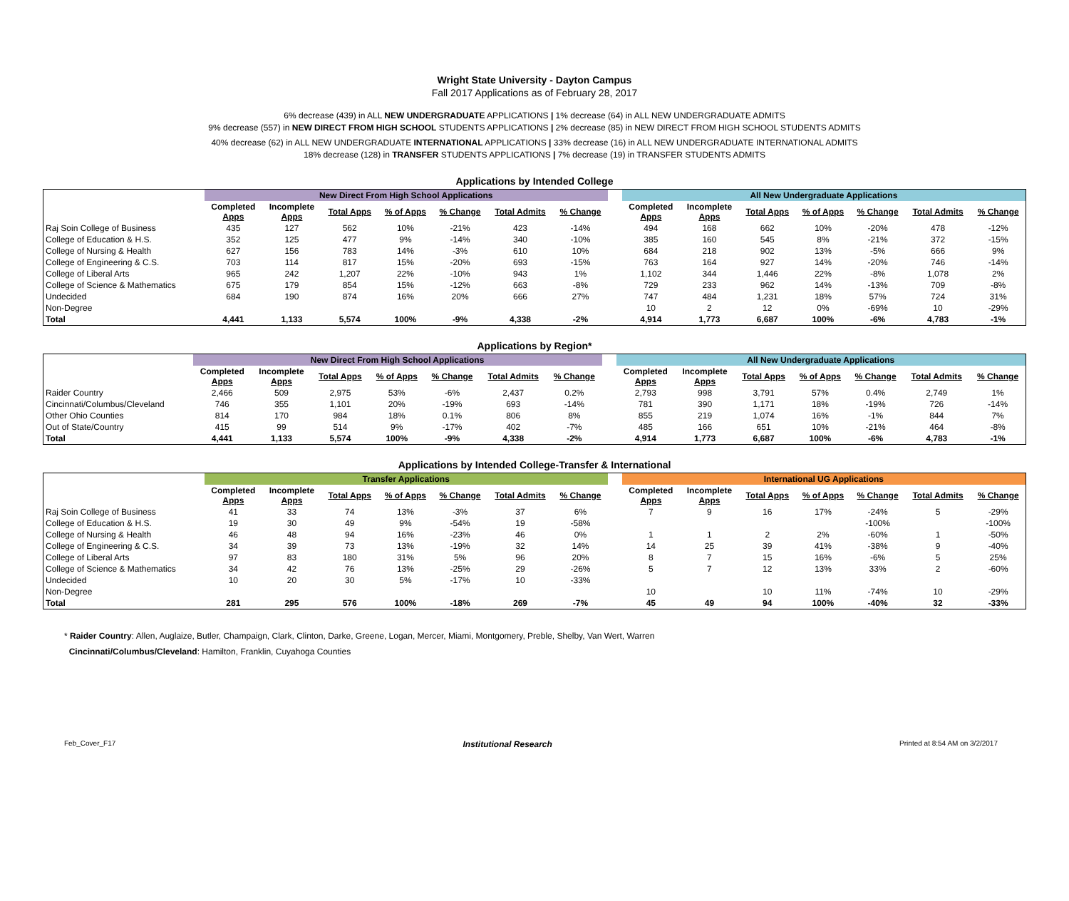Wright State University - Dayton Campus
Fall 2017 Applications as of February 28, 2017
6% decrease (439) in ALL NEW UNDERGRADUATE APPLICATIONS | 1% decrease (64) in ALL NEW UNDERGRADUATE ADMITS
9% decrease (557) in NEW DIRECT FROM HIGH SCHOOL STUDENTS APPLICATIONS | 2% decrease (85) in NEW DIRECT FROM HIGH SCHOOL STUDENTS ADMITS
40% decrease (62) in ALL NEW UNDERGRADUATE INTERNATIONAL APPLICATIONS | 33% decrease (16) in ALL NEW UNDERGRADUATE INTERNATIONAL ADMITS
18% decrease (128) in TRANSFER STUDENTS APPLICATIONS | 7% decrease (19) in TRANSFER STUDENTS ADMITS
Applications by Intended College
| | New Direct From High School Applications | | | | | | | | All New Undergraduate Applications | | | | | | |
| --- | --- | --- | --- | --- | --- | --- | --- | --- | --- | --- | --- | --- | --- | --- | --- |
| | Completed Apps | Incomplete Apps | Total Apps | % of Apps | % Change | Total Admits | % Change | | Completed Apps | Incomplete Apps | Total Apps | % of Apps | % Change | Total Admits | % Change |
| Raj Soin College of Business | 435 | 127 | 562 | 10% | -21% | 423 | -14% | | 494 | 168 | 662 | 10% | -20% | 478 | -12% |
| College of Education & H.S. | 352 | 125 | 477 | 9% | -14% | 340 | -10% | | 385 | 160 | 545 | 8% | -21% | 372 | -15% |
| College of Nursing & Health | 627 | 156 | 783 | 14% | -3% | 610 | 10% | | 684 | 218 | 902 | 13% | -5% | 666 | 9% |
| College of Engineering & C.S. | 703 | 114 | 817 | 15% | -20% | 693 | -15% | | 763 | 164 | 927 | 14% | -20% | 746 | -14% |
| College of Liberal Arts | 965 | 242 | 1,207 | 22% | -10% | 943 | 1% | | 1,102 | 344 | 1,446 | 22% | -8% | 1,078 | 2% |
| College of Science & Mathematics | 675 | 179 | 854 | 15% | -12% | 663 | -8% | | 729 | 233 | 962 | 14% | -13% | 709 | -8% |
| Undecided | 684 | 190 | 874 | 16% | 20% | 666 | 27% | | 747 | 484 | 1,231 | 18% | 57% | 724 | 31% |
| Non-Degree | | | | | | | | | 10 | 2 | 12 | 0% | -69% | 10 | -29% |
| Total | 4,441 | 1,133 | 5,574 | 100% | -9% | 4,338 | -2% | | 4,914 | 1,773 | 6,687 | 100% | -6% | 4,783 | -1% |
Applications by Region*
| | New Direct From High School Applications | | | | | | | | All New Undergraduate Applications | | | | | | |
| --- | --- | --- | --- | --- | --- | --- | --- | --- | --- | --- | --- | --- | --- | --- | --- |
| | Completed Apps | Incomplete Apps | Total Apps | % of Apps | % Change | Total Admits | % Change | | Completed Apps | Incomplete Apps | Total Apps | % of Apps | % Change | Total Admits | % Change |
| Raider Country | 2,466 | 509 | 2,975 | 53% | -6% | 2,437 | 0.2% | | 2,793 | 998 | 3,791 | 57% | 0.4% | 2,749 | 1% |
| Cincinnati/Columbus/Cleveland | 746 | 355 | 1,101 | 20% | -19% | 693 | -14% | | 781 | 390 | 1,171 | 18% | -19% | 726 | -14% |
| Other Ohio Counties | 814 | 170 | 984 | 18% | 0.1% | 806 | 8% | | 855 | 219 | 1,074 | 16% | -1% | 844 | 7% |
| Out of State/Country | 415 | 99 | 514 | 9% | -17% | 402 | -7% | | 485 | 166 | 651 | 10% | -21% | 464 | -8% |
| Total | 4,441 | 1,133 | 5,574 | 100% | -9% | 4,338 | -2% | | 4,914 | 1,773 | 6,687 | 100% | -6% | 4,783 | -1% |
Applications by Intended College-Transfer & International
| | Transfer Applications | | | | | | | | International UG Applications | | | | | | |
| --- | --- | --- | --- | --- | --- | --- | --- | --- | --- | --- | --- | --- | --- | --- | --- |
| | Completed Apps | Incomplete Apps | Total Apps | % of Apps | % Change | Total Admits | % Change | | Completed Apps | Incomplete Apps | Total Apps | % of Apps | % Change | Total Admits | % Change |
| Raj Soin College of Business | 41 | 33 | 74 | 13% | -3% | 37 | 6% | | 7 | 9 | 16 | 17% | -24% | 5 | -29% |
| College of Education & H.S. | 19 | 30 | 49 | 9% | -54% | 19 | -58% | | | | | | -100% | | -100% |
| College of Nursing & Health | 46 | 48 | 94 | 16% | -23% | 46 | 0% | | 1 | 1 | 2 | 2% | -60% | 1 | -50% |
| College of Engineering & C.S. | 34 | 39 | 73 | 13% | -19% | 32 | 14% | | 14 | 25 | 39 | 41% | -38% | 9 | -40% |
| College of Liberal Arts | 97 | 83 | 180 | 31% | 5% | 96 | 20% | | 8 | 7 | 15 | 16% | -6% | 5 | 25% |
| College of Science & Mathematics | 34 | 42 | 76 | 13% | -25% | 29 | -26% | | 5 | 7 | 12 | 13% | 33% | 2 | -60% |
| Undecided | 10 | 20 | 30 | 5% | -17% | 10 | -33% | | | | | | | | |
| Non-Degree | | | | | | | | | 10 | | 10 | 11% | -74% | 10 | -29% |
| Total | 281 | 295 | 576 | 100% | -18% | 269 | -7% | | 45 | 49 | 94 | 100% | -40% | 32 | -33% |
* Raider Country: Allen, Auglaize, Butler, Champaign, Clark, Clinton, Darke, Greene, Logan, Mercer, Miami, Montgomery, Preble, Shelby, Van Wert, Warren
Cincinnati/Columbus/Cleveland: Hamilton, Franklin, Cuyahoga Counties
Feb_Cover_F17 Institutional Research Printed at 8:54 AM on 3/2/2017